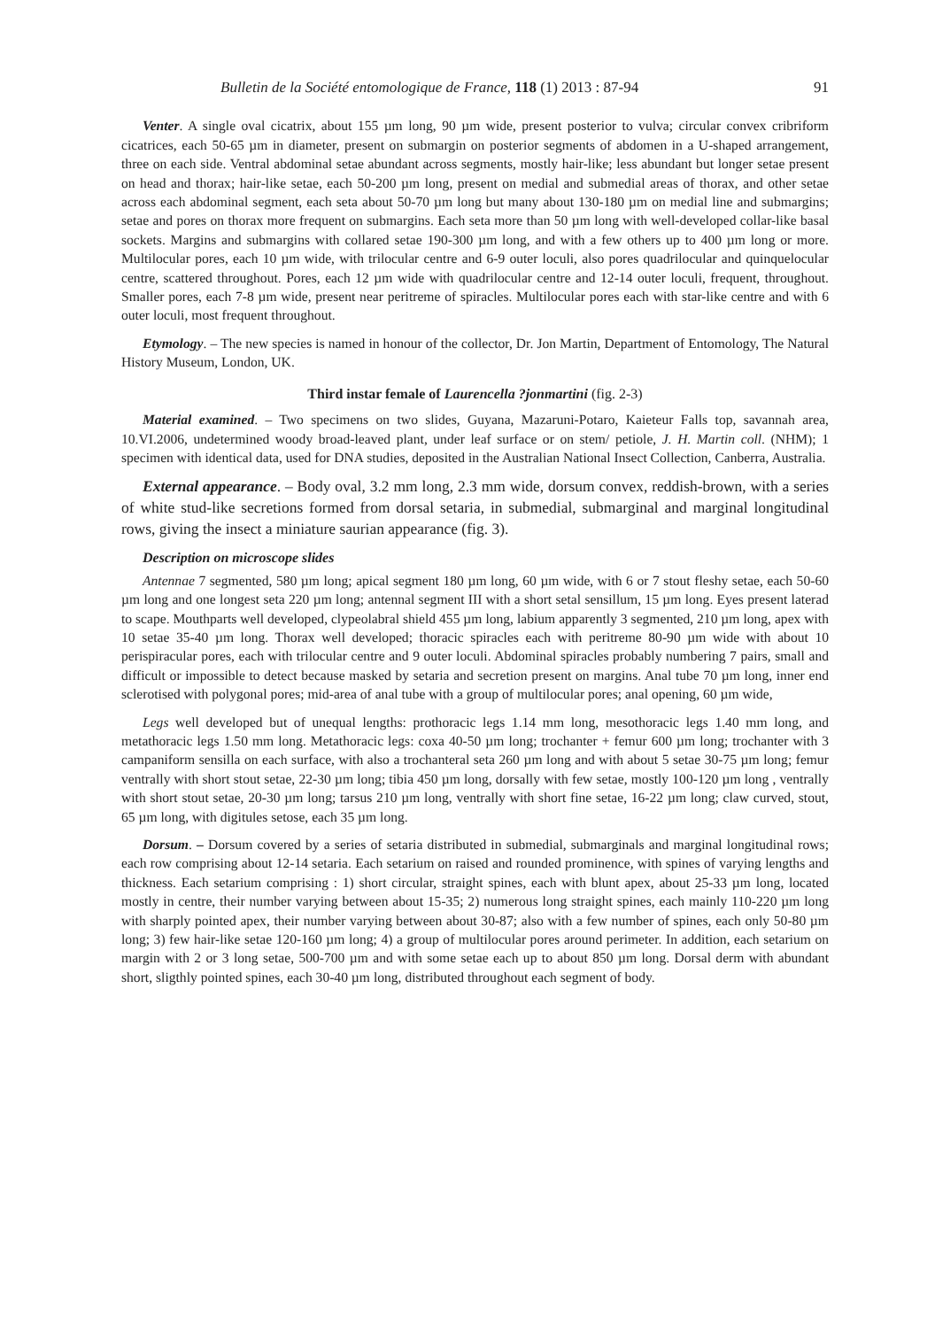Bulletin de la Société entomologique de France, 118 (1) 2013 : 87-94 91
Venter. A single oval cicatrix, about 155 µm long, 90 µm wide, present posterior to vulva; circular convex cribriform cicatrices, each 50-65 µm in diameter, present on submargin on posterior segments of abdomen in a U-shaped arrangement, three on each side. Ventral abdominal setae abundant across segments, mostly hair-like; less abundant but longer setae present on head and thorax; hair-like setae, each 50-200 µm long, present on medial and submedial areas of thorax, and other setae across each abdominal segment, each seta about 50-70 µm long but many about 130-180 µm on medial line and submargins; setae and pores on thorax more frequent on submargins. Each seta more than 50 µm long with well-developed collar-like basal sockets. Margins and submargins with collared setae 190-300 µm long, and with a few others up to 400 µm long or more. Multilocular pores, each 10 µm wide, with trilocular centre and 6-9 outer loculi, also pores quadrilocular and quinquelocular centre, scattered throughout. Pores, each 12 µm wide with quadrilocular centre and 12-14 outer loculi, frequent, throughout. Smaller pores, each 7-8 µm wide, present near peritreme of spiracles. Multilocular pores each with star-like centre and with 6 outer loculi, most frequent throughout.
Etymology. – The new species is named in honour of the collector, Dr. Jon Martin, Department of Entomology, The Natural History Museum, London, UK.
Third instar female of Laurencella ?jonmartini (fig. 2-3)
Material examined. – Two specimens on two slides, Guyana, Mazaruni-Potaro, Kaieteur Falls top, savannah area, 10.VI.2006, undetermined woody broad-leaved plant, under leaf surface or on stem/ petiole, J. H. Martin coll. (NHM); 1 specimen with identical data, used for DNA studies, deposited in the Australian National Insect Collection, Canberra, Australia.
External appearance. – Body oval, 3.2 mm long, 2.3 mm wide, dorsum convex, reddish-brown, with a series of white stud-like secretions formed from dorsal setaria, in submedial, submarginal and marginal longitudinal rows, giving the insect a miniature saurian appearance (fig. 3).
Description on microscope slides
Antennae 7 segmented, 580 µm long; apical segment 180 µm long, 60 µm wide, with 6 or 7 stout fleshy setae, each 50-60 µm long and one longest seta 220 µm long; antennal segment III with a short setal sensillum, 15 µm long. Eyes present laterad to scape. Mouthparts well developed, clypeolabral shield 455 µm long, labium apparently 3 segmented, 210 µm long, apex with 10 setae 35-40 µm long. Thorax well developed; thoracic spiracles each with peritreme 80-90 µm wide with about 10 perispiracular pores, each with trilocular centre and 9 outer loculi. Abdominal spiracles probably numbering 7 pairs, small and difficult or impossible to detect because masked by setaria and secretion present on margins. Anal tube 70 µm long, inner end sclerotised with polygonal pores; mid-area of anal tube with a group of multilocular pores; anal opening, 60 µm wide,
Legs well developed but of unequal lengths: prothoracic legs 1.14 mm long, mesothoracic legs 1.40 mm long, and metathoracic legs 1.50 mm long. Metathoracic legs: coxa 40-50 µm long; trochanter + femur 600 µm long; trochanter with 3 campaniform sensilla on each surface, with also a trochanteral seta 260 µm long and with about 5 setae 30-75 µm long; femur ventrally with short stout setae, 22-30 µm long; tibia 450 µm long, dorsally with few setae, mostly 100-120 µm long , ventrally with short stout setae, 20-30 µm long; tarsus 210 µm long, ventrally with short fine setae, 16-22 µm long; claw curved, stout, 65 µm long, with digitules setose, each 35 µm long.
Dorsum. – Dorsum covered by a series of setaria distributed in submedial, submarginals and marginal longitudinal rows; each row comprising about 12-14 setaria. Each setarium on raised and rounded prominence, with spines of varying lengths and thickness. Each setarium comprising : 1) short circular, straight spines, each with blunt apex, about 25-33 µm long, located mostly in centre, their number varying between about 15-35; 2) numerous long straight spines, each mainly 110-220 µm long with sharply pointed apex, their number varying between about 30-87; also with a few number of spines, each only 50-80 µm long; 3) few hair-like setae 120-160 µm long; 4) a group of multilocular pores around perimeter. In addition, each setarium on margin with 2 or 3 long setae, 500-700 µm and with some setae each up to about 850 µm long. Dorsal derm with abundant short, sligthly pointed spines, each 30-40 µm long, distributed throughout each segment of body.